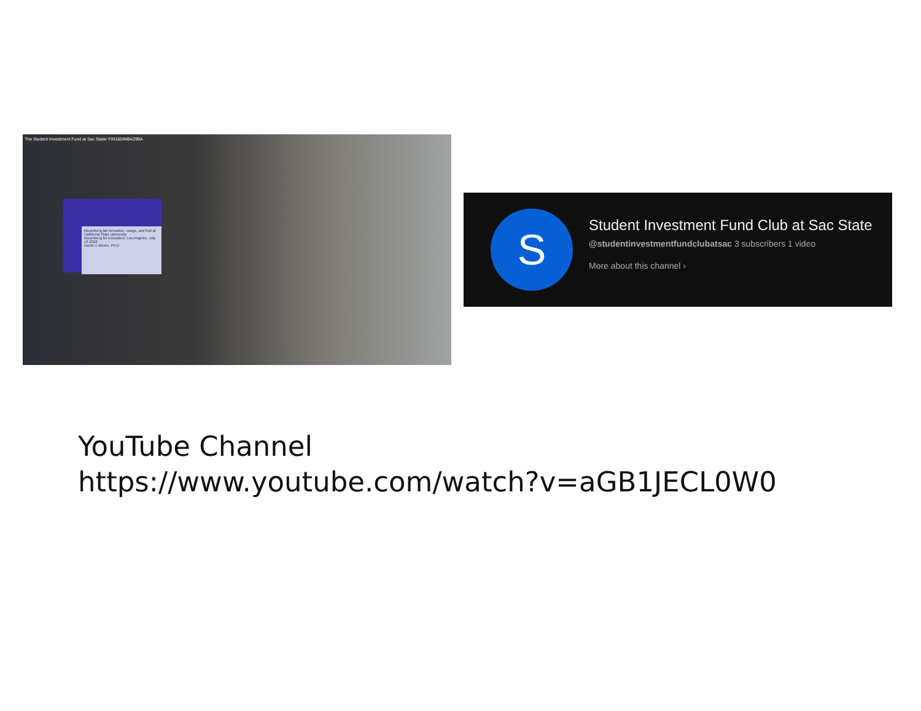The Student Investment Fund at Sac State! FIN160/MBA299A
Bloomberg lab formation, usage, and fruit at California State University
Bloomberg for Education, Los Angeles, July 13 2018
David J. Moore, Ph.D
S
Student Investment Fund Club at Sac State
@studentinvestmentfundclubatsac 3 subscribers 1 video
More about this channel ›
YouTube Channel
https://www.youtube.com/watch?v=aGB1JECL0W0